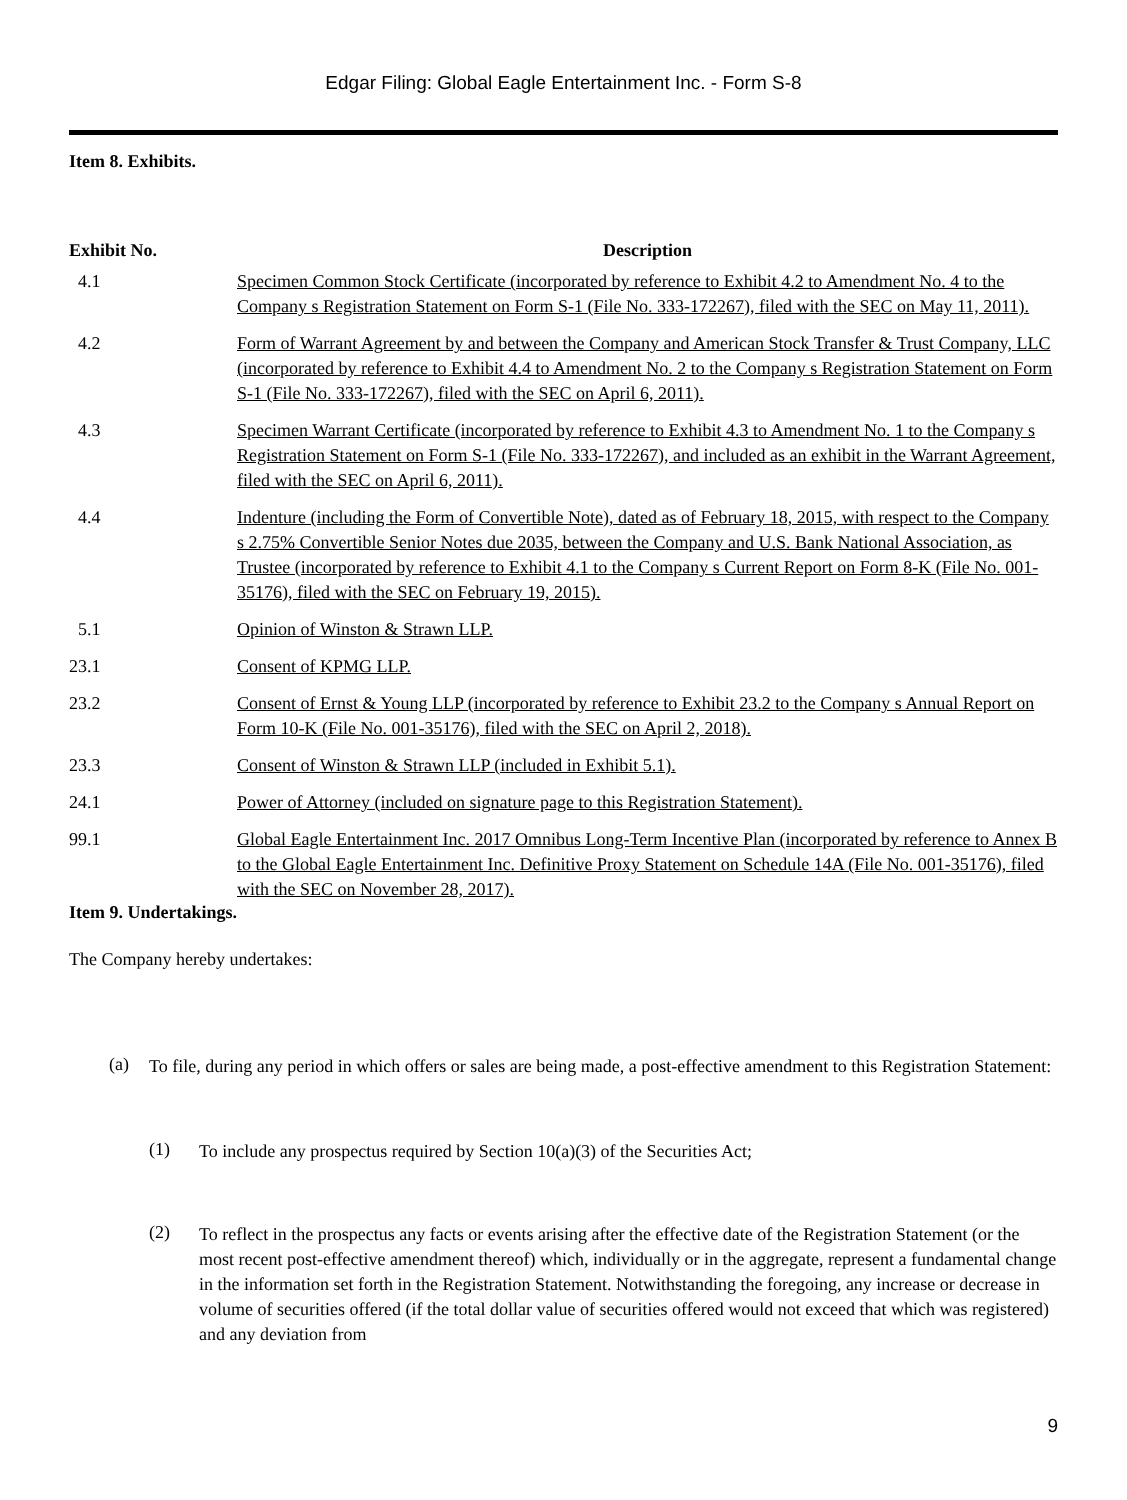Edgar Filing: Global Eagle Entertainment Inc. - Form S-8
Item 8. Exhibits.
| Exhibit No. | Description |
| --- | --- |
| 4.1 | Specimen Common Stock Certificate (incorporated by reference to Exhibit 4.2 to Amendment No. 4 to the Company s Registration Statement on Form S-1 (File No. 333-172267), filed with the SEC on May 11, 2011). |
| 4.2 | Form of Warrant Agreement by and between the Company and American Stock Transfer & Trust Company, LLC (incorporated by reference to Exhibit 4.4 to Amendment No. 2 to the Company s Registration Statement on Form S-1 (File No. 333-172267), filed with the SEC on April 6, 2011). |
| 4.3 | Specimen Warrant Certificate (incorporated by reference to Exhibit 4.3 to Amendment No. 1 to the Company s Registration Statement on Form S-1 (File No. 333-172267), and included as an exhibit in the Warrant Agreement, filed with the SEC on April 6, 2011). |
| 4.4 | Indenture (including the Form of Convertible Note), dated as of February 18, 2015, with respect to the Company s 2.75% Convertible Senior Notes due 2035, between the Company and U.S. Bank National Association, as Trustee (incorporated by reference to Exhibit 4.1 to the Company s Current Report on Form 8-K (File No. 001-35176), filed with the SEC on February 19, 2015). |
| 5.1 | Opinion of Winston & Strawn LLP. |
| 23.1 | Consent of KPMG LLP. |
| 23.2 | Consent of Ernst & Young LLP (incorporated by reference to Exhibit 23.2 to the Company s Annual Report on Form 10-K (File No. 001-35176), filed with the SEC on April 2, 2018). |
| 23.3 | Consent of Winston & Strawn LLP (included in Exhibit 5.1). |
| 24.1 | Power of Attorney (included on signature page to this Registration Statement). |
| 99.1 | Global Eagle Entertainment Inc. 2017 Omnibus Long-Term Incentive Plan (incorporated by reference to Annex B to the Global Eagle Entertainment Inc. Definitive Proxy Statement on Schedule 14A (File No. 001-35176), filed with the SEC on November 28, 2017). |
Item 9. Undertakings.
The Company hereby undertakes:
(a)
To file, during any period in which offers or sales are being made, a post-effective amendment to this Registration Statement:
(1)
To include any prospectus required by Section 10(a)(3) of the Securities Act;
(2)
To reflect in the prospectus any facts or events arising after the effective date of the Registration Statement (or the most recent post-effective amendment thereof) which, individually or in the aggregate, represent a fundamental change in the information set forth in the Registration Statement. Notwithstanding the foregoing, any increase or decrease in volume of securities offered (if the total dollar value of securities offered would not exceed that which was registered) and any deviation from
9